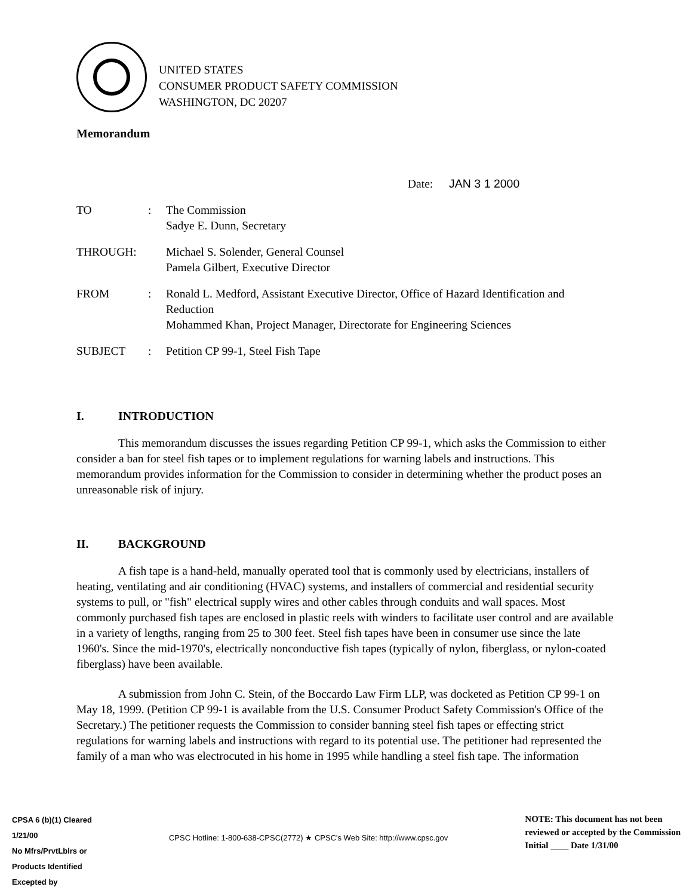UNITED STATES
CONSUMER PRODUCT SAFETY COMMISSION
WASHINGTON, DC 20207
Memorandum
Date: JAN 3 1 2000
| TO | : | The Commission Sadye E. Dunn, Secretary |
| THROUGH: | | Michael S. Solender, General Counsel Pamela Gilbert, Executive Director |
| FROM | : | Ronald L. Medford, Assistant Executive Director, Office of Hazard Identification and Reduction Mohammed Khan, Project Manager, Directorate for Engineering Sciences |
| SUBJECT | : | Petition CP 99-1, Steel Fish Tape |
I. INTRODUCTION
This memorandum discusses the issues regarding Petition CP 99-1, which asks the Commission to either consider a ban for steel fish tapes or to implement regulations for warning labels and instructions. This memorandum provides information for the Commission to consider in determining whether the product poses an unreasonable risk of injury.
II. BACKGROUND
A fish tape is a hand-held, manually operated tool that is commonly used by electricians, installers of heating, ventilating and air conditioning (HVAC) systems, and installers of commercial and residential security systems to pull, or "fish" electrical supply wires and other cables through conduits and wall spaces. Most commonly purchased fish tapes are enclosed in plastic reels with winders to facilitate user control and are available in a variety of lengths, ranging from 25 to 300 feet. Steel fish tapes have been in consumer use since the late 1960's. Since the mid-1970's, electrically nonconductive fish tapes (typically of nylon, fiberglass, or nylon-coated fiberglass) have been available.
A submission from John C. Stein, of the Boccardo Law Firm LLP, was docketed as Petition CP 99-1 on May 18, 1999. (Petition CP 99-1 is available from the U.S. Consumer Product Safety Commission's Office of the Secretary.) The petitioner requests the Commission to consider banning steel fish tapes or effecting strict regulations for warning labels and instructions with regard to its potential use. The petitioner had represented the family of a man who was electrocuted in his home in 1995 while handling a steel fish tape. The information
CPSA 6 (b)(1) Cleared
1/21/00
No Mfrs/PrvtLblrs or
Products Identified
Excepted by
CPSC Hotline: 1-800-638-CPSC(2772) ★ CPSC's Web Site: http://www.cpsc.gov
NOTE: This document has not been
reviewed or accepted by the Commission
Initial ____ Date 1/31/00